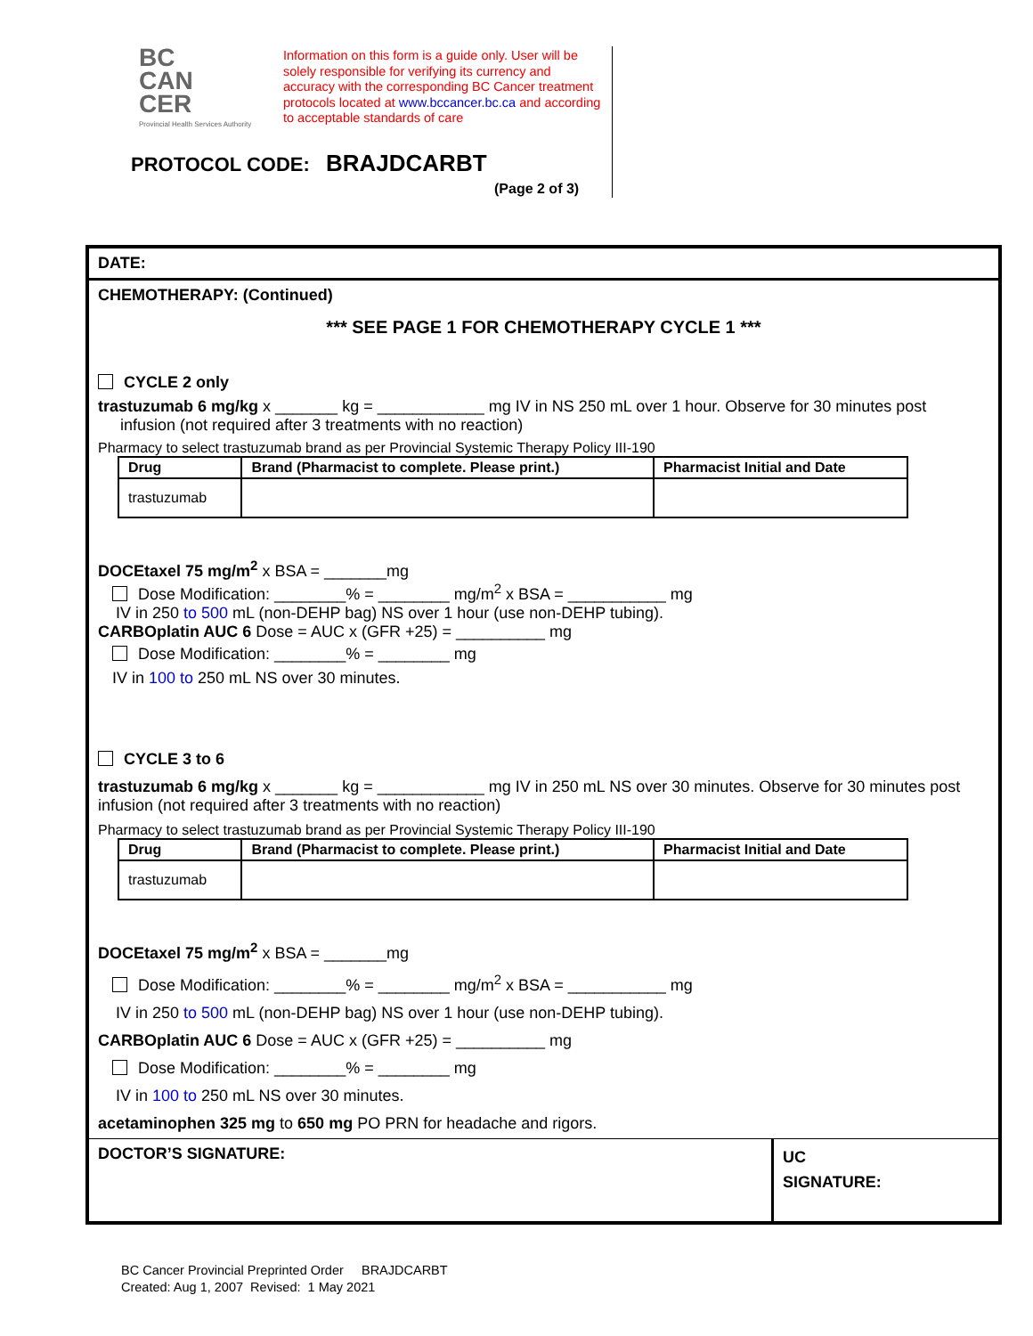BC
CAN
CER
Provincial Health Services Authority
Information on this form is a guide only. User will be solely responsible for verifying its currency and accuracy with the corresponding BC Cancer treatment protocols located at www.bccancer.bc.ca and according to acceptable standards of care
PROTOCOL CODE: BRAJDCARBT
(Page 2 of 3)
DATE:
CHEMOTHERAPY: (Continued)
*** SEE PAGE 1 FOR CHEMOTHERAPY CYCLE 1 ***
CYCLE 2 only
trastuzumab 6 mg/kg x _______ kg = ____________ mg IV in NS 250 mL over 1 hour. Observe for 30 minutes post
infusion (not required after 3 treatments with no reaction)
Pharmacy to select trastuzumab brand as per Provincial Systemic Therapy Policy III-190
| Drug | Brand (Pharmacist to complete. Please print.) | Pharmacist Initial and Date |
| --- | --- | --- |
| trastuzumab | | |
DOCEtaxel 75 mg/m<sup>2</sup> x BSA = _______mg
Dose Modification: ________% = ________ mg/m<sup>2</sup> x BSA = ___________ mg
IV in 250 to 500 mL (non-DEHP bag) NS over 1 hour (use non-DEHP tubing).
CARBOplatin AUC 6 Dose = AUC x (GFR +25) = __________ mg
Dose Modification: ________% = ________ mg
IV in 100 to 250 mL NS over 30 minutes.
CYCLE 3 to 6
trastuzumab 6 mg/kg x _______ kg = ____________ mg IV in 250 mL NS over 30 minutes. Observe for 30 minutes post infusion (not required after 3 treatments with no reaction)
Pharmacy to select trastuzumab brand as per Provincial Systemic Therapy Policy III-190
| Drug | Brand (Pharmacist to complete. Please print.) | Pharmacist Initial and Date |
| --- | --- | --- |
| trastuzumab | | |
DOCEtaxel 75 mg/m<sup>2</sup> x BSA = _______mg
Dose Modification: ________% = ________ mg/m<sup>2</sup> x BSA = ___________ mg
IV in 250 to 500 mL (non-DEHP bag) NS over 1 hour (use non-DEHP tubing).
CARBOplatin AUC 6 Dose = AUC x (GFR +25) = __________ mg
Dose Modification: ________% = ________ mg
IV in 100 to 250 mL NS over 30 minutes.
acetaminophen 325 mg to 650 mg PO PRN for headache and rigors.
DOCTOR’S SIGNATURE:
UC
SIGNATURE:
BC Cancer Provincial Preprinted Order BRAJDCARBT
Created: Aug 1, 2007 Revised: 1 May 2021